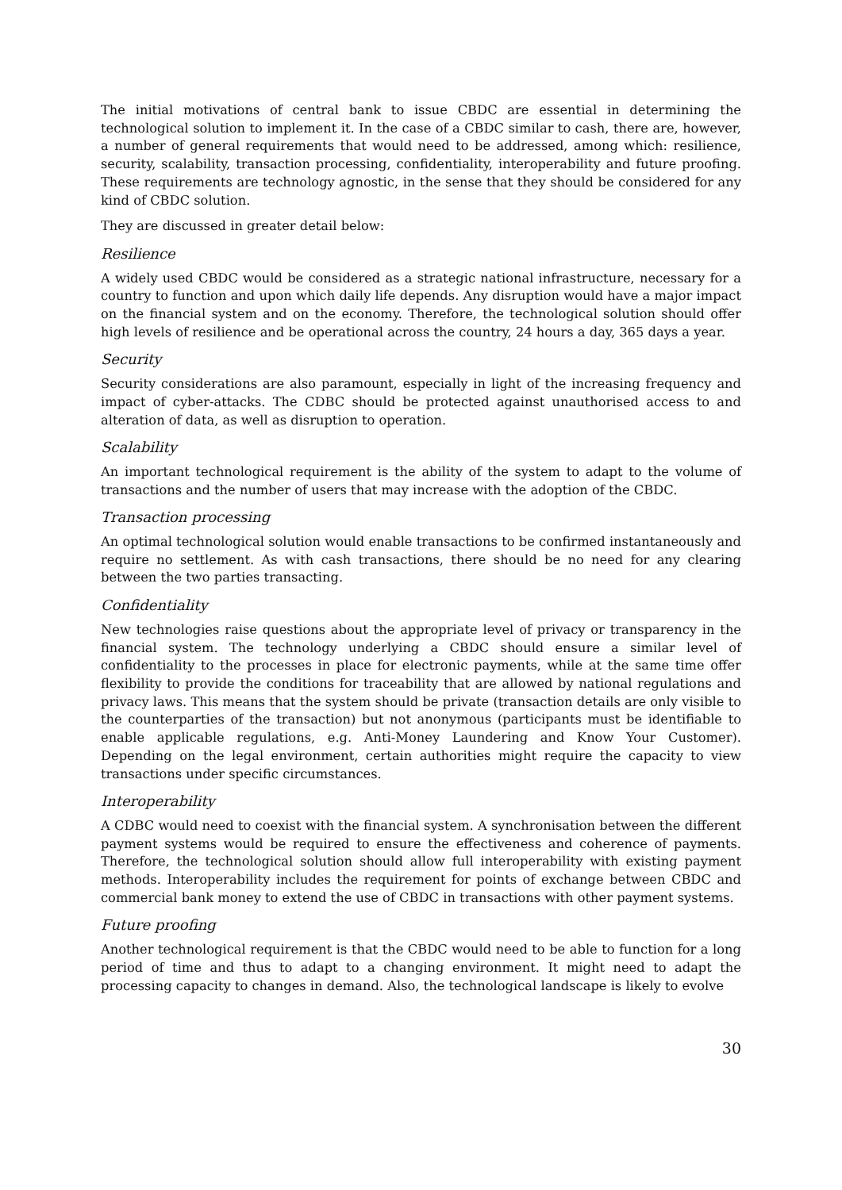The initial motivations of central bank to issue CBDC are essential in determining the technological solution to implement it. In the case of a CBDC similar to cash, there are, however, a number of general requirements that would need to be addressed, among which: resilience, security, scalability, transaction processing, confidentiality, interoperability and future proofing. These requirements are technology agnostic, in the sense that they should be considered for any kind of CBDC solution.
They are discussed in greater detail below:
Resilience
A widely used CBDC would be considered as a strategic national infrastructure, necessary for a country to function and upon which daily life depends. Any disruption would have a major impact on the financial system and on the economy. Therefore, the technological solution should offer high levels of resilience and be operational across the country, 24 hours a day, 365 days a year.
Security
Security considerations are also paramount, especially in light of the increasing frequency and impact of cyber-attacks. The CDBC should be protected against unauthorised access to and alteration of data, as well as disruption to operation.
Scalability
An important technological requirement is the ability of the system to adapt to the volume of transactions and the number of users that may increase with the adoption of the CBDC.
Transaction processing
An optimal technological solution would enable transactions to be confirmed instantaneously and require no settlement. As with cash transactions, there should be no need for any clearing between the two parties transacting.
Confidentiality
New technologies raise questions about the appropriate level of privacy or transparency in the financial system. The technology underlying a CBDC should ensure a similar level of confidentiality to the processes in place for electronic payments, while at the same time offer flexibility to provide the conditions for traceability that are allowed by national regulations and privacy laws. This means that the system should be private (transaction details are only visible to the counterparties of the transaction) but not anonymous (participants must be identifiable to enable applicable regulations, e.g. Anti-Money Laundering and Know Your Customer). Depending on the legal environment, certain authorities might require the capacity to view transactions under specific circumstances.
Interoperability
A CDBC would need to coexist with the financial system. A synchronisation between the different payment systems would be required to ensure the effectiveness and coherence of payments. Therefore, the technological solution should allow full interoperability with existing payment methods. Interoperability includes the requirement for points of exchange between CBDC and commercial bank money to extend the use of CBDC in transactions with other payment systems.
Future proofing
Another technological requirement is that the CBDC would need to be able to function for a long period of time and thus to adapt to a changing environment. It might need to adapt the processing capacity to changes in demand. Also, the technological landscape is likely to evolve
30